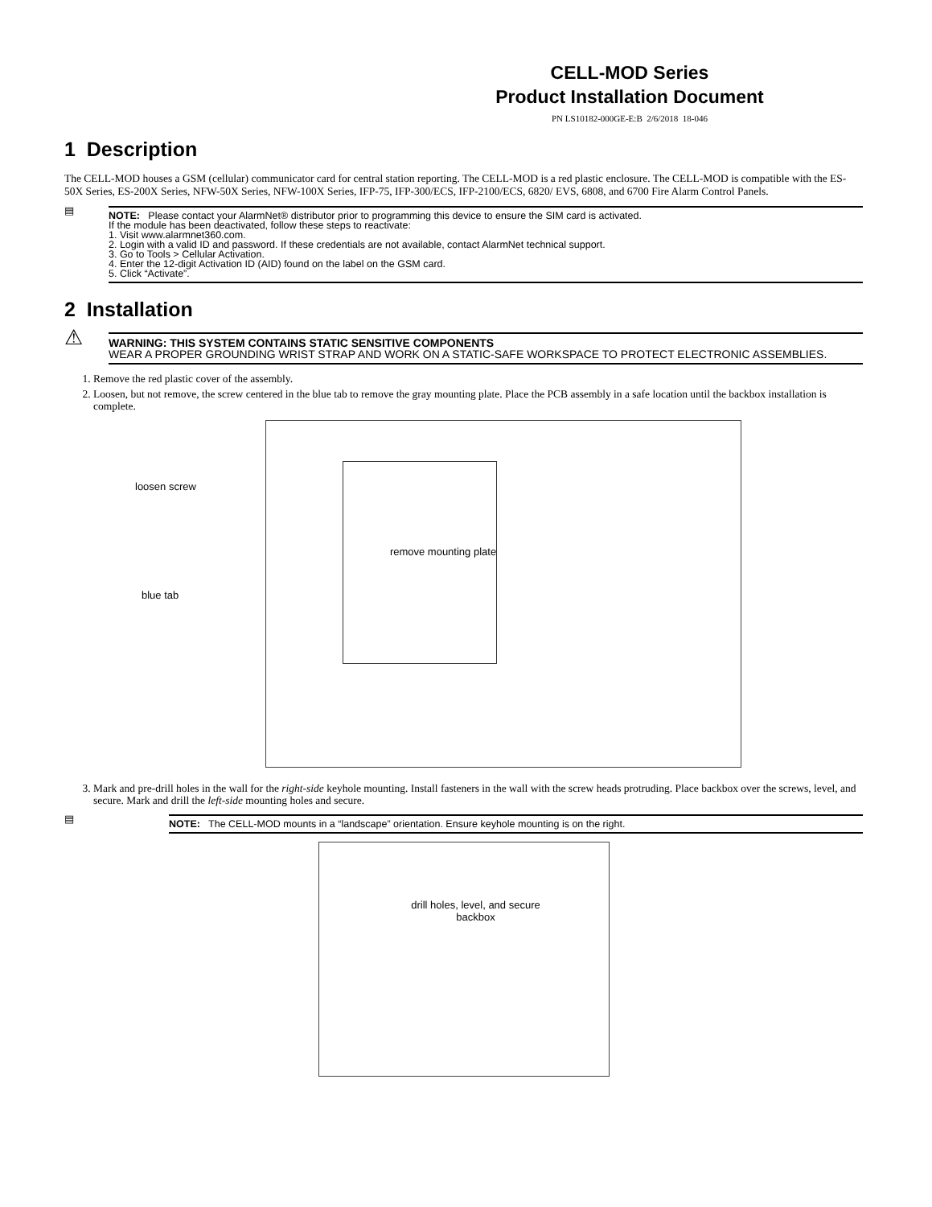CELL-MOD Series
Product Installation Document
PN LS10182-000GE-E:B 2/6/2018 18-046
1 Description
The CELL-MOD houses a GSM (cellular) communicator card for central station reporting. The CELL-MOD is a red plastic enclosure. The CELL-MOD is compatible with the ES-50X Series, ES-200X Series, NFW-50X Series, NFW-100X Series, IFP-75, IFP-300/ECS, IFP-2100/ECS, 6820/ EVS, 6808, and 6700 Fire Alarm Control Panels.
▤
NOTE: Please contact your AlarmNet® distributor prior to programming this device to ensure the SIM card is activated.
If the module has been deactivated, follow these steps to reactivate:
1. Visit www.alarmnet360.com.
2. Login with a valid ID and password. If these credentials are not available, contact AlarmNet technical support.
3. Go to Tools > Cellular Activation.
4. Enter the 12-digit Activation ID (AID) found on the label on the GSM card.
5. Click “Activate”.
2 Installation
⚠
WARNING: THIS SYSTEM CONTAINS STATIC SENSITIVE COMPONENTS
WEAR A PROPER GROUNDING WRIST STRAP AND WORK ON A STATIC-SAFE WORKSPACE TO PROTECT ELECTRONIC ASSEMBLIES.
1. Remove the red plastic cover of the assembly.
2. Loosen, but not remove, the screw centered in the blue tab to remove the gray mounting plate. Place the PCB assembly in a safe location until the backbox installation is complete.
loosen screw
blue tab
remove mounting plate
3. Mark and pre-drill holes in the wall for the right-side keyhole mounting. Install fasteners in the wall with the screw heads protruding. Place backbox over the screws, level, and secure. Mark and drill the left-side mounting holes and secure.
▤
NOTE: The CELL-MOD mounts in a “landscape” orientation. Ensure keyhole mounting is on the right.
drill holes, level, and secure backbox